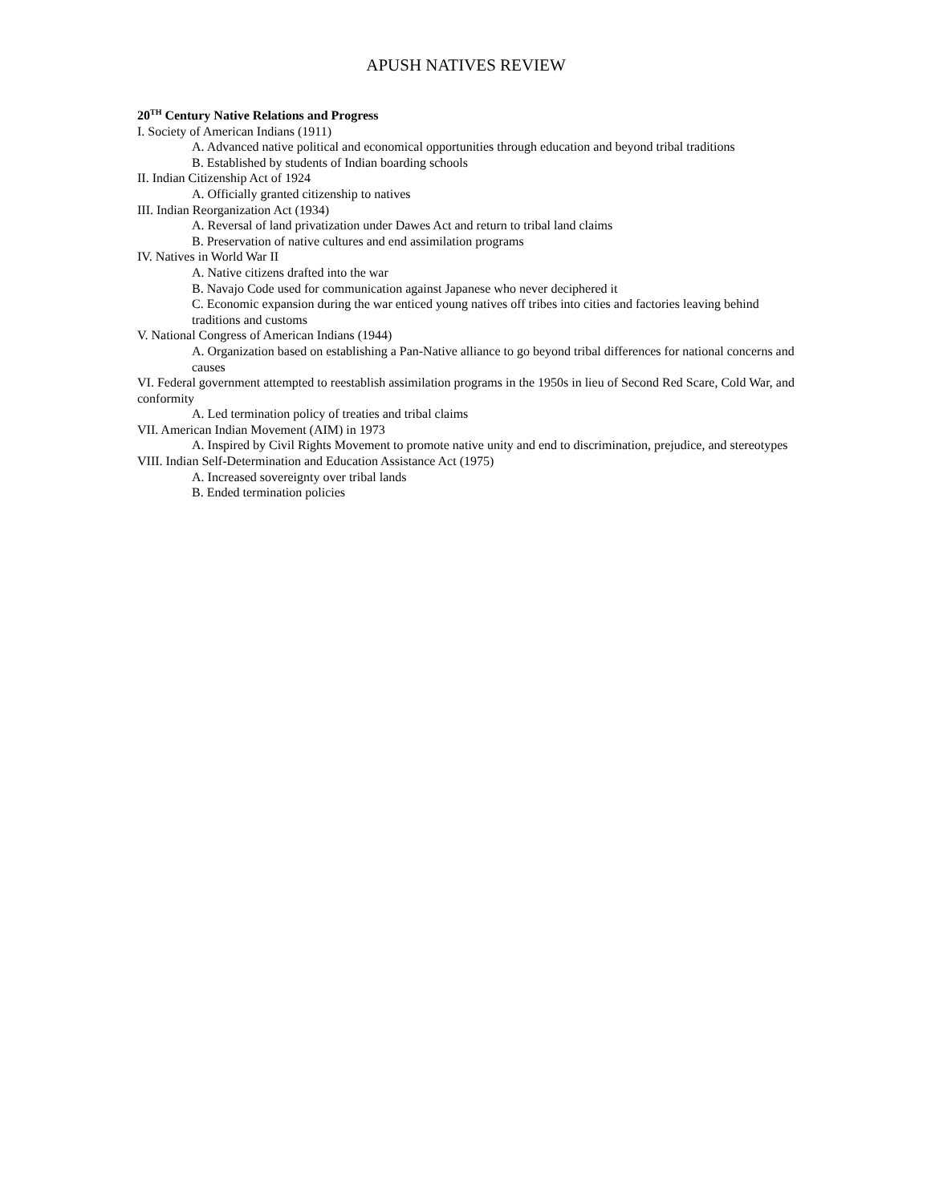APUSH NATIVES REVIEW
20<sup>TH</sup> Century Native Relations and Progress
I. Society of American Indians (1911)
A. Advanced native political and economical opportunities through education and beyond tribal traditions
B. Established by students of Indian boarding schools
II. Indian Citizenship Act of 1924
A. Officially granted citizenship to natives
III. Indian Reorganization Act (1934)
A. Reversal of land privatization under Dawes Act and return to tribal land claims
B. Preservation of native cultures and end assimilation programs
IV. Natives in World War II
A. Native citizens drafted into the war
B. Navajo Code used for communication against Japanese who never deciphered it
C. Economic expansion during the war enticed young natives off tribes into cities and factories leaving behind traditions and customs
V. National Congress of American Indians (1944)
A. Organization based on establishing a Pan-Native alliance to go beyond tribal differences for national concerns and causes
VI. Federal government attempted to reestablish assimilation programs in the 1950s in lieu of Second Red Scare, Cold War, and conformity
A. Led termination policy of treaties and tribal claims
VII. American Indian Movement (AIM) in 1973
A. Inspired by Civil Rights Movement to promote native unity and end to discrimination, prejudice, and stereotypes
VIII. Indian Self-Determination and Education Assistance Act (1975)
A. Increased sovereignty over tribal lands
B. Ended termination policies